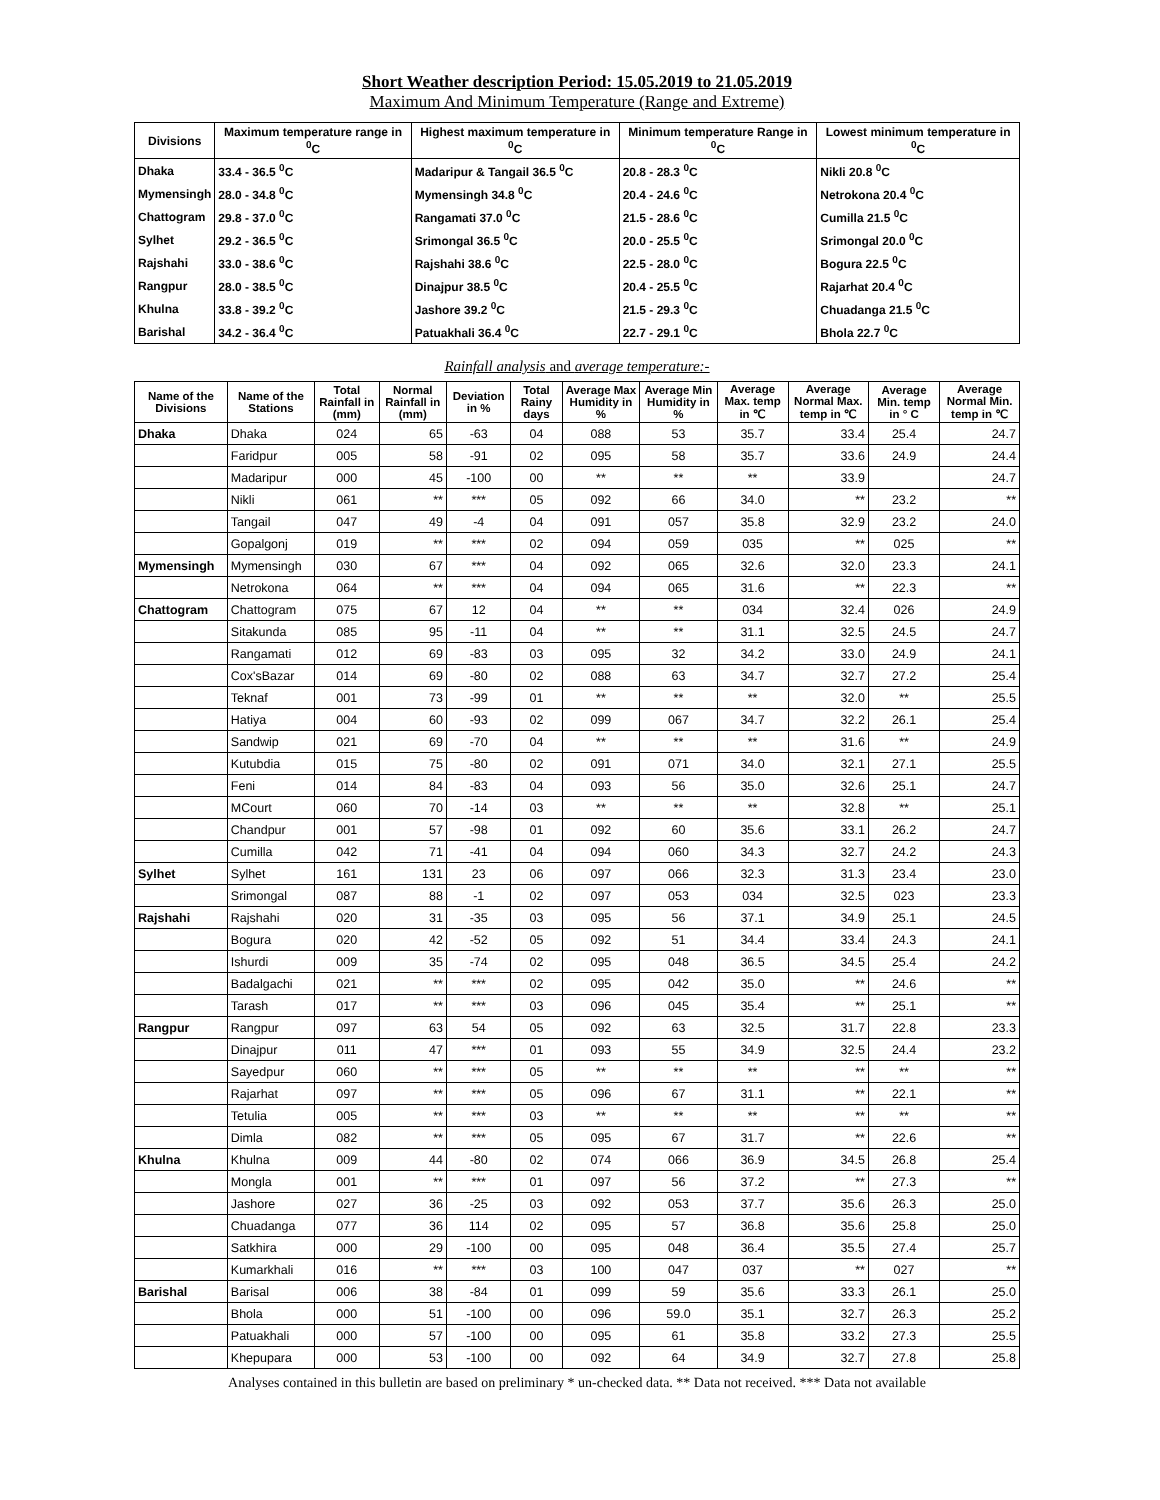Short Weather description Period: 15.05.2019 to 21.05.2019
Maximum And Minimum Temperature (Range and Extreme)
| Divisions | Maximum temperature range in <sup>0</sup>C | Highest maximum temperature in <sup>0</sup>C | Minimum temperature Range in <sup>0</sup>C | Lowest minimum temperature in <sup>0</sup>C |
| --- | --- | --- | --- | --- |
| Dhaka | 33.4 - 36.5 <sup>0</sup>C | Madaripur & Tangail 36.5 <sup>0</sup>C | 20.8 - 28.3 <sup>0</sup>C | Nikli 20.8 <sup>0</sup>C |
| Mymensingh | 28.0 - 34.8 <sup>0</sup>C | Mymensingh 34.8 <sup>0</sup>C | 20.4 - 24.6 <sup>0</sup>C | Netrokona 20.4 <sup>0</sup>C |
| Chattogram | 29.8 - 37.0 <sup>0</sup>C | Rangamati 37.0 <sup>0</sup>C | 21.5 - 28.6 <sup>0</sup>C | Cumilla 21.5 <sup>0</sup>C |
| Sylhet | 29.2 - 36.5 <sup>0</sup>C | Srimongal 36.5 <sup>0</sup>C | 20.0 - 25.5 <sup>0</sup>C | Srimongal 20.0 <sup>0</sup>C |
| Rajshahi | 33.0 - 38.6 <sup>0</sup>C | Rajshahi 38.6 <sup>0</sup>C | 22.5 - 28.0 <sup>0</sup>C | Bogura 22.5 <sup>0</sup>C |
| Rangpur | 28.0 - 38.5 <sup>0</sup>C | Dinajpur 38.5 <sup>0</sup>C | 20.4 - 25.5 <sup>0</sup>C | Rajarhat 20.4 <sup>0</sup>C |
| Khulna | 33.8 - 39.2 <sup>0</sup>C | Jashore 39.2 <sup>0</sup>C | 21.5 - 29.3 <sup>0</sup>C | Chuadanga 21.5 <sup>0</sup>C |
| Barishal | 34.2 - 36.4 <sup>0</sup>C | Patuakhali 36.4 <sup>0</sup>C | 22.7 - 29.1 <sup>0</sup>C | Bhola 22.7 <sup>0</sup>C |
Rainfall analysis and average temperature:-
| Name of the Divisions | Name of the Stations | Total Rainfall in (mm) | Normal Rainfall in (mm) | Deviation in % | Total Rainy days | Average Max Humidity in % | Average Min Humidity in % | Average Max. temp in ℃ | Average Normal Max. temp in ℃ | Average Min. temp in ° C | Average Normal Min. temp in ℃ |
| --- | --- | --- | --- | --- | --- | --- | --- | --- | --- | --- | --- |
| Dhaka | Dhaka | 024 | 65 | -63 | 04 | 088 | 53 | 35.7 | 33.4 | 25.4 | 24.7 |
| | Faridpur | 005 | 58 | -91 | 02 | 095 | 58 | 35.7 | 33.6 | 24.9 | 24.4 |
| | Madaripur | 000 | 45 | -100 | 00 | ** | ** | ** | 33.9 | | 24.7 |
| | Nikli | 061 | ** | *** | 05 | 092 | 66 | 34.0 | ** | 23.2 | ** |
| | Tangail | 047 | 49 | -4 | 04 | 091 | 057 | 35.8 | 32.9 | 23.2 | 24.0 |
| | Gopalgonj | 019 | ** | *** | 02 | 094 | 059 | 035 | ** | 025 | ** |
| Mymensingh | Mymensingh | 030 | 67 | *** | 04 | 092 | 065 | 32.6 | 32.0 | 23.3 | 24.1 |
| | Netrokona | 064 | ** | *** | 04 | 094 | 065 | 31.6 | ** | 22.3 | ** |
| Chattogram | Chattogram | 075 | 67 | 12 | 04 | ** | ** | 034 | 32.4 | 026 | 24.9 |
| | Sitakunda | 085 | 95 | -11 | 04 | ** | ** | 31.1 | 32.5 | 24.5 | 24.7 |
| | Rangamati | 012 | 69 | -83 | 03 | 095 | 32 | 34.2 | 33.0 | 24.9 | 24.1 |
| | Cox'sBazar | 014 | 69 | -80 | 02 | 088 | 63 | 34.7 | 32.7 | 27.2 | 25.4 |
| | Teknaf | 001 | 73 | -99 | 01 | ** | ** | ** | 32.0 | ** | 25.5 |
| | Hatiya | 004 | 60 | -93 | 02 | 099 | 067 | 34.7 | 32.2 | 26.1 | 25.4 |
| | Sandwip | 021 | 69 | -70 | 04 | ** | ** | ** | 31.6 | ** | 24.9 |
| | Kutubdia | 015 | 75 | -80 | 02 | 091 | 071 | 34.0 | 32.1 | 27.1 | 25.5 |
| | Feni | 014 | 84 | -83 | 04 | 093 | 56 | 35.0 | 32.6 | 25.1 | 24.7 |
| | MCourt | 060 | 70 | -14 | 03 | ** | ** | ** | 32.8 | ** | 25.1 |
| | Chandpur | 001 | 57 | -98 | 01 | 092 | 60 | 35.6 | 33.1 | 26.2 | 24.7 |
| | Cumilla | 042 | 71 | -41 | 04 | 094 | 060 | 34.3 | 32.7 | 24.2 | 24.3 |
| Sylhet | Sylhet | 161 | 131 | 23 | 06 | 097 | 066 | 32.3 | 31.3 | 23.4 | 23.0 |
| | Srimongal | 087 | 88 | -1 | 02 | 097 | 053 | 034 | 32.5 | 023 | 23.3 |
| Rajshahi | Rajshahi | 020 | 31 | -35 | 03 | 095 | 56 | 37.1 | 34.9 | 25.1 | 24.5 |
| | Bogura | 020 | 42 | -52 | 05 | 092 | 51 | 34.4 | 33.4 | 24.3 | 24.1 |
| | Ishurdi | 009 | 35 | -74 | 02 | 095 | 048 | 36.5 | 34.5 | 25.4 | 24.2 |
| | Badalgachi | 021 | ** | *** | 02 | 095 | 042 | 35.0 | ** | 24.6 | ** |
| | Tarash | 017 | ** | *** | 03 | 096 | 045 | 35.4 | ** | 25.1 | ** |
| Rangpur | Rangpur | 097 | 63 | 54 | 05 | 092 | 63 | 32.5 | 31.7 | 22.8 | 23.3 |
| | Dinajpur | 011 | 47 | *** | 01 | 093 | 55 | 34.9 | 32.5 | 24.4 | 23.2 |
| | Sayedpur | 060 | ** | *** | 05 | ** | ** | ** | ** | ** | ** |
| | Rajarhat | 097 | ** | *** | 05 | 096 | 67 | 31.1 | ** | 22.1 | ** |
| | Tetulia | 005 | ** | *** | 03 | ** | ** | ** | ** | ** | ** |
| | Dimla | 082 | ** | *** | 05 | 095 | 67 | 31.7 | ** | 22.6 | ** |
| Khulna | Khulna | 009 | 44 | -80 | 02 | 074 | 066 | 36.9 | 34.5 | 26.8 | 25.4 |
| | Mongla | 001 | ** | *** | 01 | 097 | 56 | 37.2 | ** | 27.3 | ** |
| | Jashore | 027 | 36 | -25 | 03 | 092 | 053 | 37.7 | 35.6 | 26.3 | 25.0 |
| | Chuadanga | 077 | 36 | 114 | 02 | 095 | 57 | 36.8 | 35.6 | 25.8 | 25.0 |
| | Satkhira | 000 | 29 | -100 | 00 | 095 | 048 | 36.4 | 35.5 | 27.4 | 25.7 |
| | Kumarkhali | 016 | ** | *** | 03 | 100 | 047 | 037 | ** | 027 | ** |
| Barishal | Barisal | 006 | 38 | -84 | 01 | 099 | 59 | 35.6 | 33.3 | 26.1 | 25.0 |
| | Bhola | 000 | 51 | -100 | 00 | 096 | 59.0 | 35.1 | 32.7 | 26.3 | 25.2 |
| | Patuakhali | 000 | 57 | -100 | 00 | 095 | 61 | 35.8 | 33.2 | 27.3 | 25.5 |
| | Khepupara | 000 | 53 | -100 | 00 | 092 | 64 | 34.9 | 32.7 | 27.8 | 25.8 |
Analyses contained in this bulletin are based on preliminary * un-checked data. ** Data not received. *** Data not available